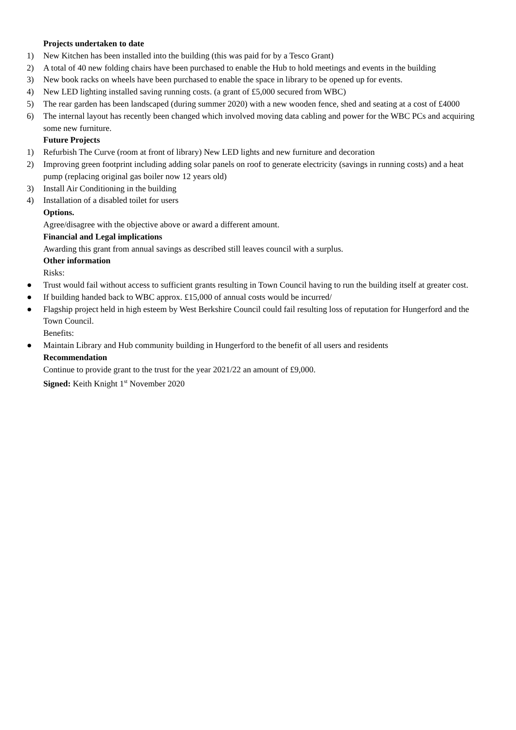Projects undertaken to date
1) New Kitchen has been installed into the building (this was paid for by a Tesco Grant)
2) A total of 40 new folding chairs have been purchased to enable the Hub to hold meetings and events in the building
3) New book racks on wheels have been purchased to enable the space in library to be opened up for events.
4) New LED lighting installed saving running costs. (a grant of £5,000 secured from WBC)
5) The rear garden has been landscaped (during summer 2020) with a new wooden fence, shed and seating at a cost of £4000
6) The internal layout has recently been changed which involved moving data cabling and power for the WBC PCs and acquiring some new furniture.
Future Projects
1) Refurbish The Curve (room at front of library) New LED lights and new furniture and decoration
2) Improving green footprint including adding solar panels on roof to generate electricity (savings in running costs) and a heat pump (replacing original gas boiler now 12 years old)
3) Install Air Conditioning in the building
4) Installation of a disabled toilet for users
Options.
Agree/disagree with the objective above or award a different amount.
Financial and Legal implications
Awarding this grant from annual savings as described still leaves council with a surplus.
Other information
Risks:
● Trust would fail without access to sufficient grants resulting in Town Council having to run the building itself at greater cost.
● If building handed back to WBC approx. £15,000 of annual costs would be incurred/
● Flagship project held in high esteem by West Berkshire Council could fail resulting loss of reputation for Hungerford and the Town Council.
Benefits:
● Maintain Library and Hub community building in Hungerford to the benefit of all users and residents
Recommendation
Continue to provide grant to the trust for the year 2021/22 an amount of £9,000.
Signed: Keith Knight 1<sup>st</sup> November 2020